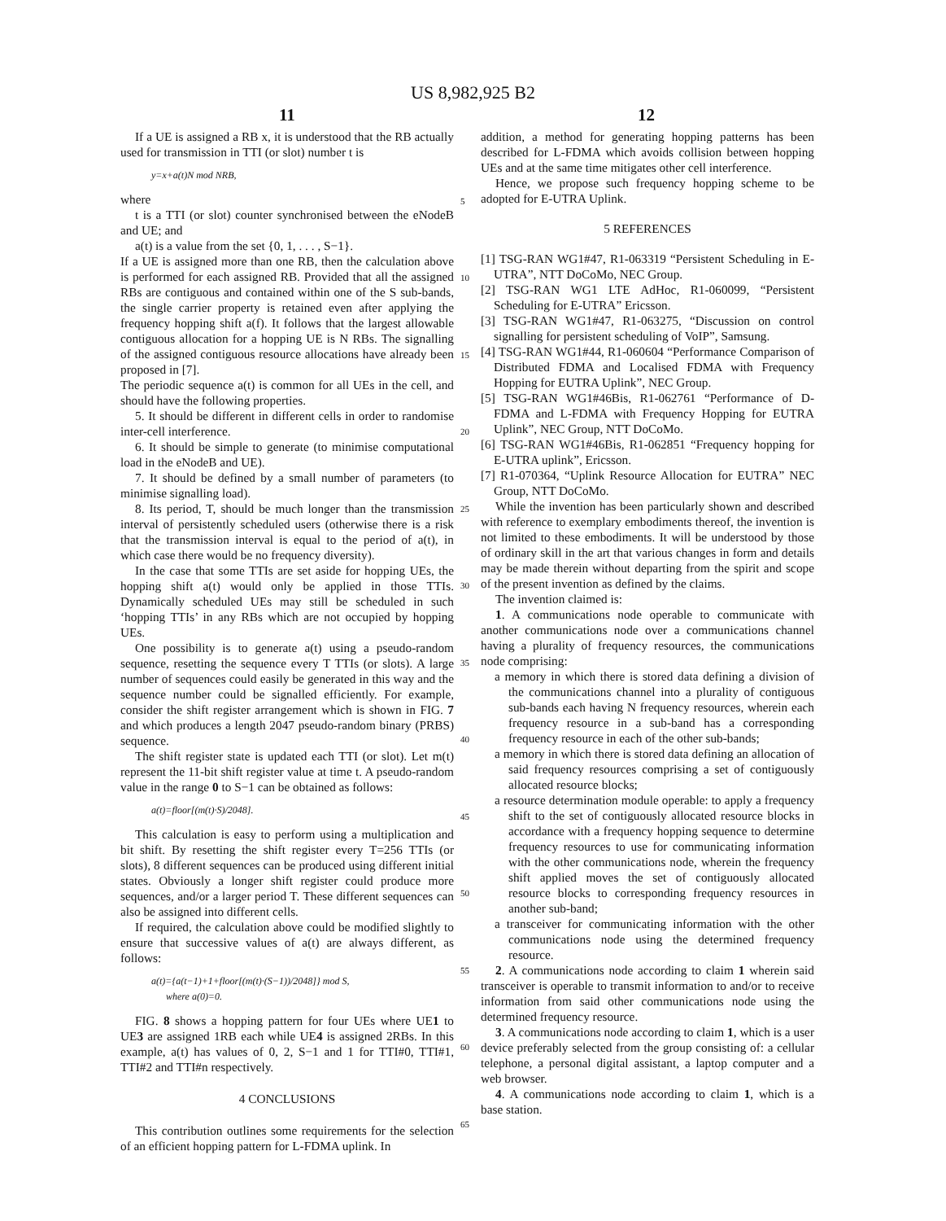US 8,982,925 B2
11 12
If a UE is assigned a RB x, it is understood that the RB actually used for transmission in TTI (or slot) number t is
y=x+a(t)N mod NRB,
where
t is a TTI (or slot) counter synchronised between the eNodeB and UE; and
a(t) is a value from the set {0, 1, . . . , S−1}.
If a UE is assigned more than one RB, then the calculation above is performed for each assigned RB. Provided that all the assigned RBs are contiguous and contained within one of the S sub-bands, the single carrier property is retained even after applying the frequency hopping shift a(f). It follows that the largest allowable contiguous allocation for a hopping UE is N RBs. The signalling of the assigned contiguous resource allocations have already been proposed in [7].
The periodic sequence a(t) is common for all UEs in the cell, and should have the following properties.
5. It should be different in different cells in order to randomise inter-cell interference.
6. It should be simple to generate (to minimise computational load in the eNodeB and UE).
7. It should be defined by a small number of parameters (to minimise signalling load).
8. Its period, T, should be much longer than the transmission interval of persistently scheduled users (otherwise there is a risk that the transmission interval is equal to the period of a(t), in which case there would be no frequency diversity).
In the case that some TTIs are set aside for hopping UEs, the hopping shift a(t) would only be applied in those TTIs. Dynamically scheduled UEs may still be scheduled in such ‘hopping TTIs’ in any RBs which are not occupied by hopping UEs.
One possibility is to generate a(t) using a pseudo-random sequence, resetting the sequence every T TTIs (or slots). A large number of sequences could easily be generated in this way and the sequence number could be signalled efficiently. For example, consider the shift register arrangement which is shown in FIG. 7 and which produces a length 2047 pseudo-random binary (PRBS) sequence.
The shift register state is updated each TTI (or slot). Let m(t) represent the 11-bit shift register value at time t. A pseudo-random value in the range 0 to S−1 can be obtained as follows:
a(t)=floor[(m(t)·S)/2048].
This calculation is easy to perform using a multiplication and bit shift. By resetting the shift register every T=256 TTIs (or slots), 8 different sequences can be produced using different initial states. Obviously a longer shift register could produce more sequences, and/or a larger period T. These different sequences can also be assigned into different cells.
If required, the calculation above could be modified slightly to ensure that successive values of a(t) are always different, as follows:
a(t)={a(t−1)+1+floor[(m(t)·(S−1))/2048]} mod S,
where a(0)=0.
FIG. 8 shows a hopping pattern for four UEs where UE1 to UE3 are assigned 1RB each while UE4 is assigned 2RBs. In this example, a(t) has values of 0, 2, S−1 and 1 for TTI#0, TTI#1, TTI#2 and TTI#n respectively.
4 CONCLUSIONS
This contribution outlines some requirements for the selection of an efficient hopping pattern for L-FDMA uplink. In
addition, a method for generating hopping patterns has been described for L-FDMA which avoids collision between hopping UEs and at the same time mitigates other cell interference.
Hence, we propose such frequency hopping scheme to be adopted for E-UTRA Uplink.
5 REFERENCES
[1] TSG-RAN WG1#47, R1-063319 “Persistent Scheduling in E-UTRA”, NTT DoCoMo, NEC Group.
[2] TSG-RAN WG1 LTE AdHoc, R1-060099, “Persistent Scheduling for E-UTRA” Ericsson.
[3] TSG-RAN WG1#47, R1-063275, “Discussion on control signalling for persistent scheduling of VoIP”, Samsung.
[4] TSG-RAN WG1#44, R1-060604 “Performance Comparison of Distributed FDMA and Localised FDMA with Frequency Hopping for EUTRA Uplink”, NEC Group.
[5] TSG-RAN WG1#46Bis, R1-062761 “Performance of D-FDMA and L-FDMA with Frequency Hopping for EUTRA Uplink”, NEC Group, NTT DoCoMo.
[6] TSG-RAN WG1#46Bis, R1-062851 “Frequency hopping for E-UTRA uplink”, Ericsson.
[7] R1-070364, “Uplink Resource Allocation for EUTRA” NEC Group, NTT DoCoMo.
While the invention has been particularly shown and described with reference to exemplary embodiments thereof, the invention is not limited to these embodiments. It will be understood by those of ordinary skill in the art that various changes in form and details may be made therein without departing from the spirit and scope of the present invention as defined by the claims.
The invention claimed is:
1. A communications node operable to communicate with another communications node over a communications channel having a plurality of frequency resources, the communications node comprising:
a memory in which there is stored data defining a division of the communications channel into a plurality of contiguous sub-bands each having N frequency resources, wherein each frequency resource in a sub-band has a corresponding frequency resource in each of the other sub-bands;
a memory in which there is stored data defining an allocation of said frequency resources comprising a set of contiguously allocated resource blocks;
a resource determination module operable: to apply a frequency shift to the set of contiguously allocated resource blocks in accordance with a frequency hopping sequence to determine frequency resources to use for communicating information with the other communications node, wherein the frequency shift applied moves the set of contiguously allocated resource blocks to corresponding frequency resources in another sub-band;
a transceiver for communicating information with the other communications node using the determined frequency resource.
2. A communications node according to claim 1 wherein said transceiver is operable to transmit information to and/or to receive information from said other communications node using the determined frequency resource.
3. A communications node according to claim 1, which is a user device preferably selected from the group consisting of: a cellular telephone, a personal digital assistant, a laptop computer and a web browser.
4. A communications node according to claim 1, which is a base station.
5
10
15
20
25
30
35
40
45
50
55
60
65